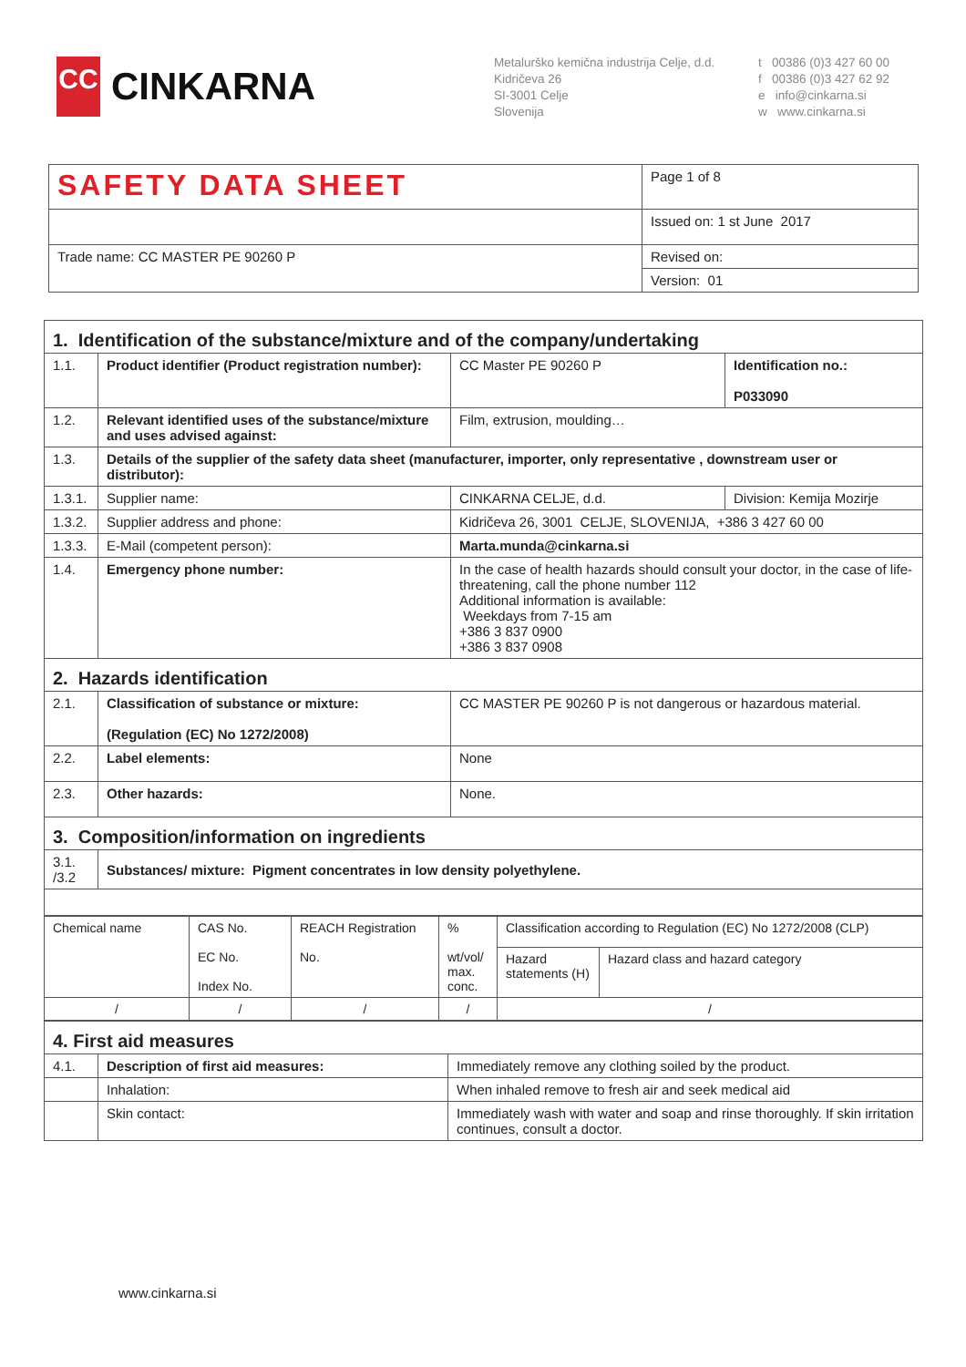CC
CINKARNA
Metalurško kemična industrija Celje, d.d.
Kidričeva 26
SI-3001 Celje
Slovenija
t 00386 (0)3 427 60 00
f 00386 (0)3 427 62 92
e info@cinkarna.si
w www.cinkarna.si
| SAFETY DATA SHEET | Page 1 of 8 |
| | Issued on: 1 st June 2017 |
| Trade name: CC MASTER PE 90260 P | Revised on: |
| | Version: 01 |
| 1. Identification of the substance/mixture and of the company/undertaking | | | |
| 1.1. | Product identifier (Product registration number): | CC Master PE 90260 P | Identification no.: P033090 |
| 1.2. | Relevant identified uses of the substance/mixture and uses advised against: | Film, extrusion, moulding… | |
| 1.3. | Details of the supplier of the safety data sheet (manufacturer, importer, only representative , downstream user or distributor): | | |
| 1.3.1. | Supplier name: | CINKARNA CELJE, d.d. | Division: Kemija Mozirje |
| 1.3.2. | Supplier address and phone: | Kidričeva 26, 3001 CELJE, SLOVENIJA, +386 3 427 60 00 | |
| 1.3.3. | E-Mail (competent person): | Marta.munda@cinkarna.si | |
| 1.4. | Emergency phone number: | In the case of health hazards should consult your doctor, in the case of life-threatening, call the phone number 112 Additional information is available: Weekdays from 7-15 am +386 3 837 0900 +386 3 837 0908 | |
| 2. Hazards identification | | | |
| 2.1. | Classification of substance or mixture: (Regulation (EC) No 1272/2008) | CC MASTER PE 90260 P is not dangerous or hazardous material. | |
| 2.2. | Label elements: | None | |
| 2.3. | Other hazards: | None. | |
| 3. Composition/information on ingredients | | | |
| 3.1. /3.2 | Substances/ mixture: Pigment concentrates in low density polyethylene. | | |
| Chemical name | CAS No. EC No. Index No. | REACH Registration No. | % wt/vol/ max. conc. | Classification according to Regulation (EC) No 1272/2008 (CLP) | |
| | | | | Hazard statements (H) | Hazard class and hazard category |
| / | / | / | / | / | |
| 4. First aid measures | | |
| 4.1. | Description of first aid measures: | Immediately remove any clothing soiled by the product. |
| | Inhalation: | When inhaled remove to fresh air and seek medical aid |
| | Skin contact: | Immediately wash with water and soap and rinse thoroughly. If skin irritation continues, consult a doctor. |
www.cinkarna.si